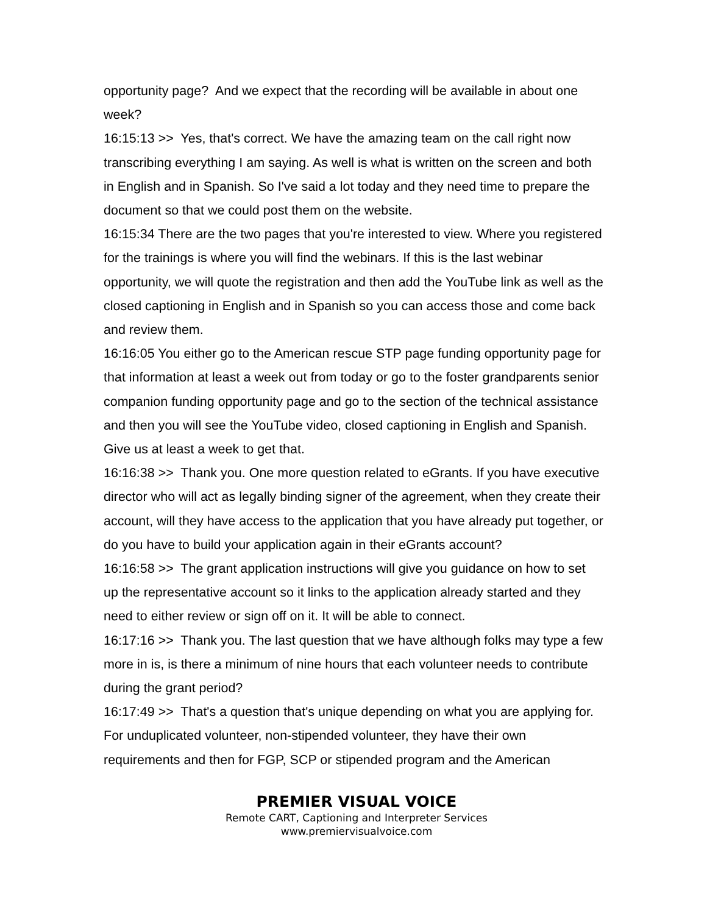opportunity page? And we expect that the recording will be available in about one week?
16:15:13 >> Yes, that's correct. We have the amazing team on the call right now transcribing everything I am saying. As well is what is written on the screen and both in English and in Spanish. So I've said a lot today and they need time to prepare the document so that we could post them on the website.
16:15:34 There are the two pages that you're interested to view. Where you registered for the trainings is where you will find the webinars. If this is the last webinar opportunity, we will quote the registration and then add the YouTube link as well as the closed captioning in English and in Spanish so you can access those and come back and review them.
16:16:05 You either go to the American rescue STP page funding opportunity page for that information at least a week out from today or go to the foster grandparents senior companion funding opportunity page and go to the section of the technical assistance and then you will see the YouTube video, closed captioning in English and Spanish. Give us at least a week to get that.
16:16:38 >> Thank you. One more question related to eGrants. If you have executive director who will act as legally binding signer of the agreement, when they create their account, will they have access to the application that you have already put together, or do you have to build your application again in their eGrants account?
16:16:58 >> The grant application instructions will give you guidance on how to set up the representative account so it links to the application already started and they need to either review or sign off on it. It will be able to connect.
16:17:16 >> Thank you. The last question that we have although folks may type a few more in is, is there a minimum of nine hours that each volunteer needs to contribute during the grant period?
16:17:49 >> That's a question that's unique depending on what you are applying for. For unduplicated volunteer, non-stipended volunteer, they have their own requirements and then for FGP, SCP or stipended program and the American
PREMIER VISUAL VOICE
Remote CART, Captioning and Interpreter Services
www.premiervisualvoice.com